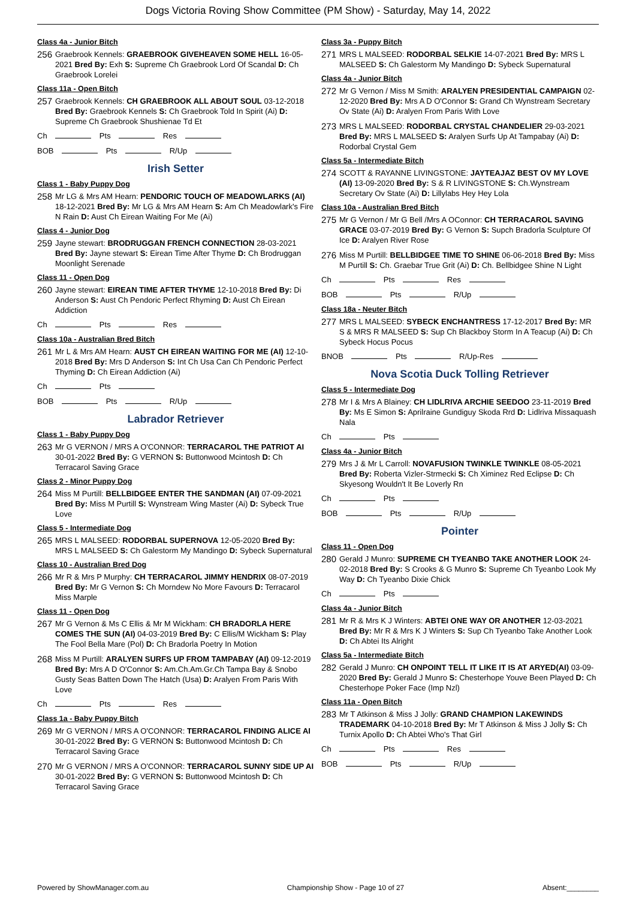Dogs Victoria Roving Show Committee (PM Show) - Saturday, May 14, 2022
Class 4a - Junior Bitch
256
Graebrook Kennels: GRAEBROOK GIVEHEAVEN SOME HELL 16-05-2021 Bred By: Exh S: Supreme Ch Graebrook Lord Of Scandal D: Ch Graebrook Lorelei
Class 11a - Open Bitch
257
Graebrook Kennels: CH GRAEBROOK ALL ABOUT SOUL 03-12-2018 Bred By: Graebrook Kennels S: Ch Graebrook Told In Spirit (Ai) D: Supreme Ch Graebrook Shushienae Td Et
Ch Pts Res
BOB Pts R/Up
Irish Setter
Class 1 - Baby Puppy Dog
258
Mr LG & Mrs AM Hearn: PENDORIC TOUCH OF MEADOWLARKS (AI) 18-12-2021 Bred By: Mr LG & Mrs AM Hearn S: Am Ch Meadowlark's Fire N Rain D: Aust Ch Eirean Waiting For Me (Ai)
Class 4 - Junior Dog
259
Jayne stewart: BRODRUGGAN FRENCH CONNECTION 28-03-2021 Bred By: Jayne stewart S: Eirean Time After Thyme D: Ch Brodruggan Moonlight Serenade
Class 11 - Open Dog
260
Jayne stewart: EIREAN TIME AFTER THYME 12-10-2018 Bred By: Di Anderson S: Aust Ch Pendoric Perfect Rhyming D: Aust Ch Eirean Addiction
Ch Pts Res
Class 10a - Australian Bred Bitch
261
Mr L & Mrs AM Hearn: AUST CH EIREAN WAITING FOR ME (AI) 12-10-2018 Bred By: Mrs D Anderson S: Int Ch Usa Can Ch Pendoric Perfect Thyming D: Ch Eirean Addiction (Ai)
Ch Pts
BOB Pts R/Up
Labrador Retriever
Class 1 - Baby Puppy Dog
263
Mr G VERNON / MRS A O'CONNOR: TERRACAROL THE PATRIOT AI 30-01-2022 Bred By: G VERNON S: Buttonwood Mcintosh D: Ch Terracarol Saving Grace
Class 2 - Minor Puppy Dog
264
Miss M Purtill: BELLBIDGEE ENTER THE SANDMAN (AI) 07-09-2021 Bred By: Miss M Purtill S: Wynstream Wing Master (Ai) D: Sybeck True Love
Class 5 - Intermediate Dog
265
MRS L MALSEED: RODORBAL SUPERNOVA 12-05-2020 Bred By: MRS L MALSEED S: Ch Galestorm My Mandingo D: Sybeck Supernatural
Class 10 - Australian Bred Dog
266
Mr R & Mrs P Murphy: CH TERRACAROL JIMMY HENDRIX 08-07-2019 Bred By: Mr G Vernon S: Ch Morndew No More Favours D: Terracarol Miss Marple
Class 11 - Open Dog
267
Mr G Vernon & Ms C Ellis & Mr M Wickham: CH BRADORLA HERE COMES THE SUN (AI) 04-03-2019 Bred By: C Ellis/M Wickham S: Play The Fool Bella Mare (Pol) D: Ch Bradorla Poetry In Motion
268
Miss M Purtill: ARALYEN SURFS UP FROM TAMPABAY (AI) 09-12-2019 Bred By: Mrs A D O'Connor S: Am.Ch.Am.Gr.Ch Tampa Bay & Snobo Gusty Seas Batten Down The Hatch (Usa) D: Aralyen From Paris With Love
Ch Pts Res
Class 1a - Baby Puppy Bitch
269
Mr G VERNON / MRS A O'CONNOR: TERRACAROL FINDING ALICE AI 30-01-2022 Bred By: G VERNON S: Buttonwood Mcintosh D: Ch Terracarol Saving Grace
270
Mr G VERNON / MRS A O'CONNOR: TERRACAROL SUNNY SIDE UP AI 30-01-2022 Bred By: G VERNON S: Buttonwood Mcintosh D: Ch Terracarol Saving Grace
Class 3a - Puppy Bitch
271
MRS L MALSEED: RODORBAL SELKIE 14-07-2021 Bred By: MRS L MALSEED S: Ch Galestorm My Mandingo D: Sybeck Supernatural
Class 4a - Junior Bitch
272
Mr G Vernon / Miss M Smith: ARALYEN PRESIDENTIAL CAMPAIGN 02-12-2020 Bred By: Mrs A D O'Connor S: Grand Ch Wynstream Secretary Ov State (Ai) D: Aralyen From Paris With Love
273
MRS L MALSEED: RODORBAL CRYSTAL CHANDELIER 29-03-2021 Bred By: MRS L MALSEED S: Aralyen Surfs Up At Tampabay (Ai) D: Rodorbal Crystal Gem
Class 5a - Intermediate Bitch
274
SCOTT & RAYANNE LIVINGSTONE: JAYTEAJAZ BEST OV MY LOVE (AI) 13-09-2020 Bred By: S & R LIVINGSTONE S: Ch.Wynstream Secretary Ov State (Ai) D: Lillylabs Hey Hey Lola
Class 10a - Australian Bred Bitch
275
Mr G Vernon / Mr G Bell /Mrs A OConnor: CH TERRACAROL SAVING GRACE 03-07-2019 Bred By: G Vernon S: Supch Bradorla Sculpture Of Ice D: Aralyen River Rose
276
Miss M Purtill: BELLBIDGEE TIME TO SHINE 06-06-2018 Bred By: Miss M Purtill S: Ch. Graebar True Grit (Ai) D: Ch. Bellbidgee Shine N Light
Ch Pts Res
BOB Pts R/Up
Class 18a - Neuter Bitch
277
MRS L MALSEED: SYBECK ENCHANTRESS 17-12-2017 Bred By: MR S & MRS R MALSEED S: Sup Ch Blackboy Storm In A Teacup (Ai) D: Ch Sybeck Hocus Pocus
BNOB Pts R/Up-Res
Nova Scotia Duck Tolling Retriever
Class 5 - Intermediate Dog
278
Mr I & Mrs A Blainey: CH LIDLRIVA ARCHIE SEEDOO 23-11-2019 Bred By: Ms E Simon S: Aprilraine Gundiguy Skoda Rrd D: Lidlriva Missaquash Nala
Ch Pts
Class 4a - Junior Bitch
279
Mrs J & Mr L Carroll: NOVAFUSION TWINKLE TWINKLE 08-05-2021 Bred By: Roberta Vizler-Strmecki S: Ch Ximinez Red Eclipse D: Ch Skyesong Wouldn't It Be Loverly Rn
Ch Pts
BOB Pts R/Up
Pointer
Class 11 - Open Dog
280
Gerald J Munro: SUPREME CH TYEANBO TAKE ANOTHER LOOK 24-02-2018 Bred By: S Crooks & G Munro S: Supreme Ch Tyeanbo Look My Way D: Ch Tyeanbo Dixie Chick
Ch Pts
Class 4a - Junior Bitch
281
Mr R & Mrs K J Winters: ABTEI ONE WAY OR ANOTHER 12-03-2021 Bred By: Mr R & Mrs K J Winters S: Sup Ch Tyeanbo Take Another Look D: Ch Abtei Its Alright
Class 5a - Intermediate Bitch
282
Gerald J Munro: CH ONPOINT TELL IT LIKE IT IS AT ARYED(AI) 03-09-2020 Bred By: Gerald J Munro S: Chesterhope Youve Been Played D: Ch Chesterhope Poker Face (Imp Nzl)
Class 11a - Open Bitch
283
Mr T Atkinson & Miss J Jolly: GRAND CHAMPION LAKEWINDS TRADEMARK 04-10-2018 Bred By: Mr T Atkinson & Miss J Jolly S: Ch Turnix Apollo D: Ch Abtei Who's That Girl
Ch Pts Res
BOB Pts R/Up
Powered by ShowManager.com.au Championship Show - Page 10 of 27 Absent:________